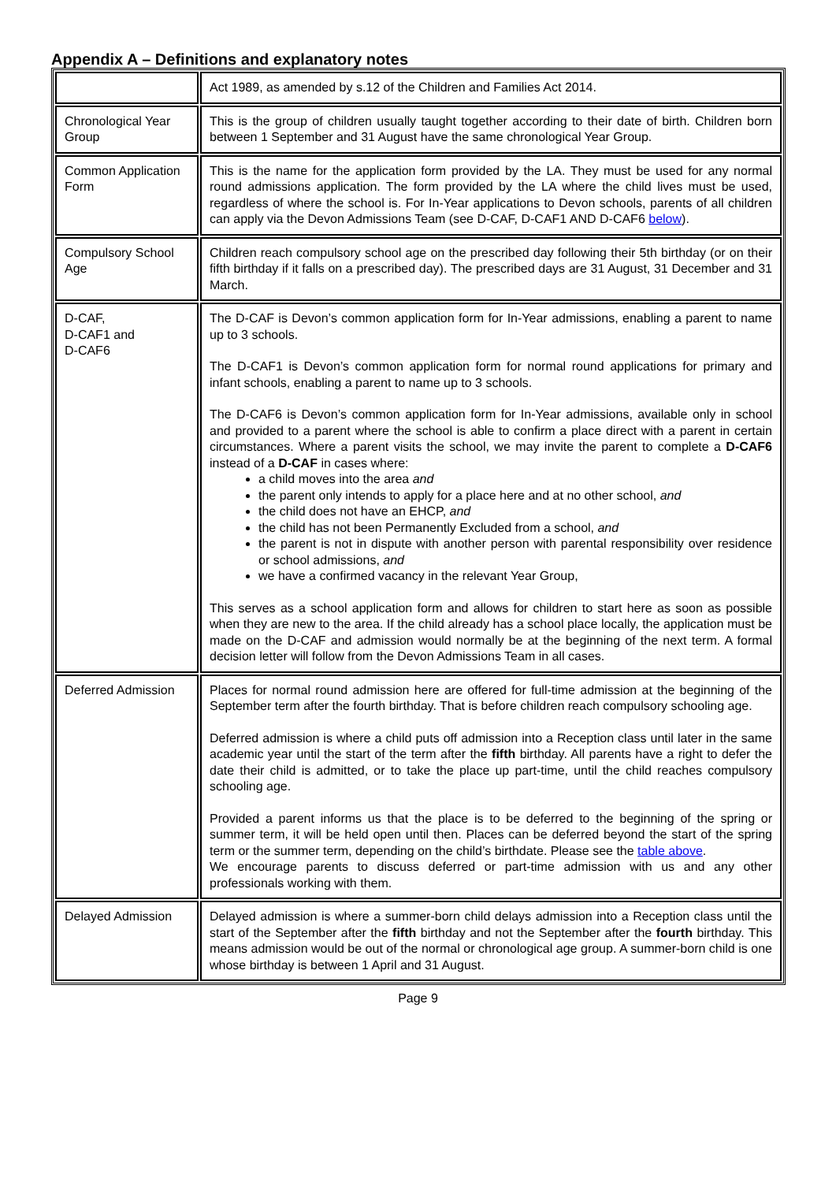Appendix A – Definitions and explanatory notes
| | Act 1989, as amended by s.12 of the Children and Families Act 2014. |
| Chronological Year Group | This is the group of children usually taught together according to their date of birth. Children born between 1 September and 31 August have the same chronological Year Group. |
| Common Application Form | This is the name for the application form provided by the LA. They must be used for any normal round admissions application. The form provided by the LA where the child lives must be used, regardless of where the school is. For In-Year applications to Devon schools, parents of all children can apply via the Devon Admissions Team (see D-CAF, D-CAF1 AND D-CAF6 below ). |
| Compulsory School Age | Children reach compulsory school age on the prescribed day following their 5th birthday (or on their fifth birthday if it falls on a prescribed day). The prescribed days are 31 August, 31 December and 31 March. |
| D-CAF, D-CAF1 and D-CAF6 | The D-CAF is Devon’s common application form for In-Year admissions, enabling a parent to name up to 3 schools. The D-CAF1 is Devon’s common application form for normal round applications for primary and infant schools, enabling a parent to name up to 3 schools. The D-CAF6 is Devon’s common application form for In-Year admissions, available only in school and provided to a parent where the school is able to confirm a place direct with a parent in certain circumstances. Where a parent visits the school, we may invite the parent to complete a D-CAF6 instead of a D-CAF in cases where: a child moves into the area and the parent only intends to apply for a place here and at no other school, and the child does not have an EHCP, and the child has not been Permanently Excluded from a school, and the parent is not in dispute with another person with parental responsibility over residence or school admissions, and we have a confirmed vacancy in the relevant Year Group, This serves as a school application form and allows for children to start here as soon as possible when they are new to the area. If the child already has a school place locally, the application must be made on the D-CAF and admission would normally be at the beginning of the next term. A formal decision letter will follow from the Devon Admissions Team in all cases. |
| Deferred Admission | Places for normal round admission here are offered for full-time admission at the beginning of the September term after the fourth birthday. That is before children reach compulsory schooling age. Deferred admission is where a child puts off admission into a Reception class until later in the same academic year until the start of the term after the fifth birthday. All parents have a right to defer the date their child is admitted, or to take the place up part-time, until the child reaches compulsory schooling age. Provided a parent informs us that the place is to be deferred to the beginning of the spring or summer term, it will be held open until then. Places can be deferred beyond the start of the spring term or the summer term, depending on the child’s birthdate. Please see the table above . We encourage parents to discuss deferred or part-time admission with us and any other professionals working with them. |
| Delayed Admission | Delayed admission is where a summer-born child delays admission into a Reception class until the start of the September after the fifth birthday and not the September after the fourth birthday. This means admission would be out of the normal or chronological age group. A summer-born child is one whose birthday is between 1 April and 31 August. |
Page 9